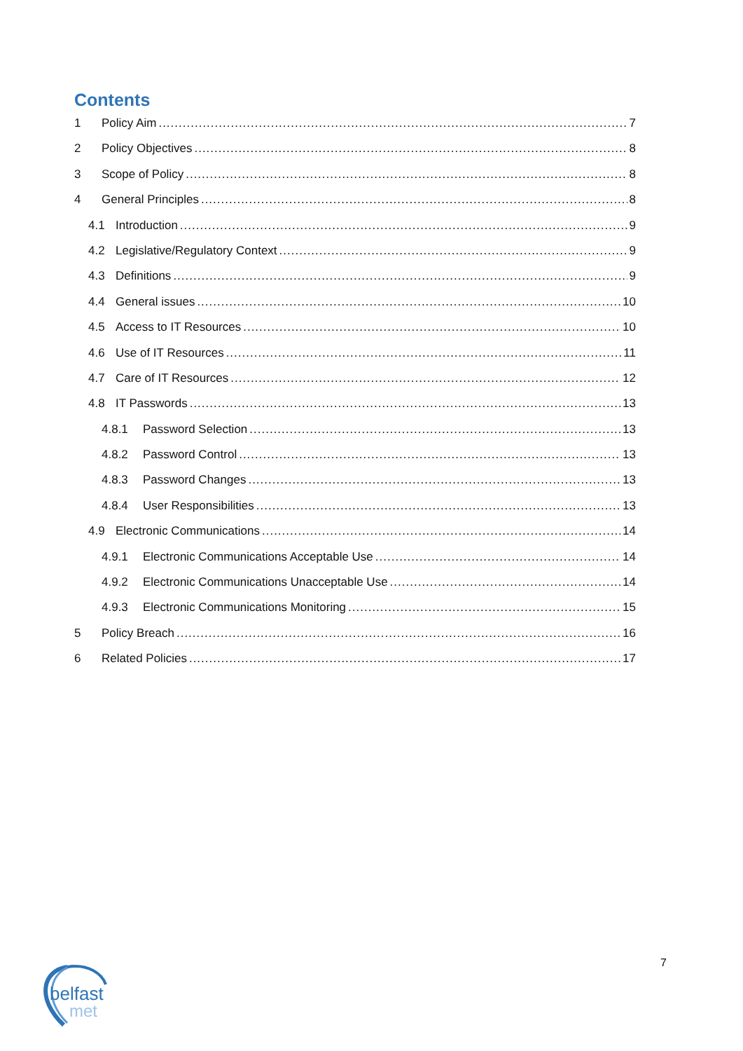Contents
1 Policy Aim 7
2 Policy Objectives 8
3 Scope of Policy 8
4 General Principles 8
4.1 Introduction 9
4.2 Legislative/Regulatory Context 9
4.3 Definitions 9
4.4 General issues 10
4.5 Access to IT Resources 10
4.6 Use of IT Resources 11
4.7 Care of IT Resources 12
4.8 IT Passwords 13
4.8.1 Password Selection 13
4.8.2 Password Control 13
4.8.3 Password Changes 13
4.8.4 User Responsibilities 13
4.9 Electronic Communications 14
4.9.1 Electronic Communications Acceptable Use 14
4.9.2 Electronic Communications Unacceptable Use 14
4.9.3 Electronic Communications Monitoring 15
5 Policy Breach 16
6 Related Policies 17
7
belfast
met